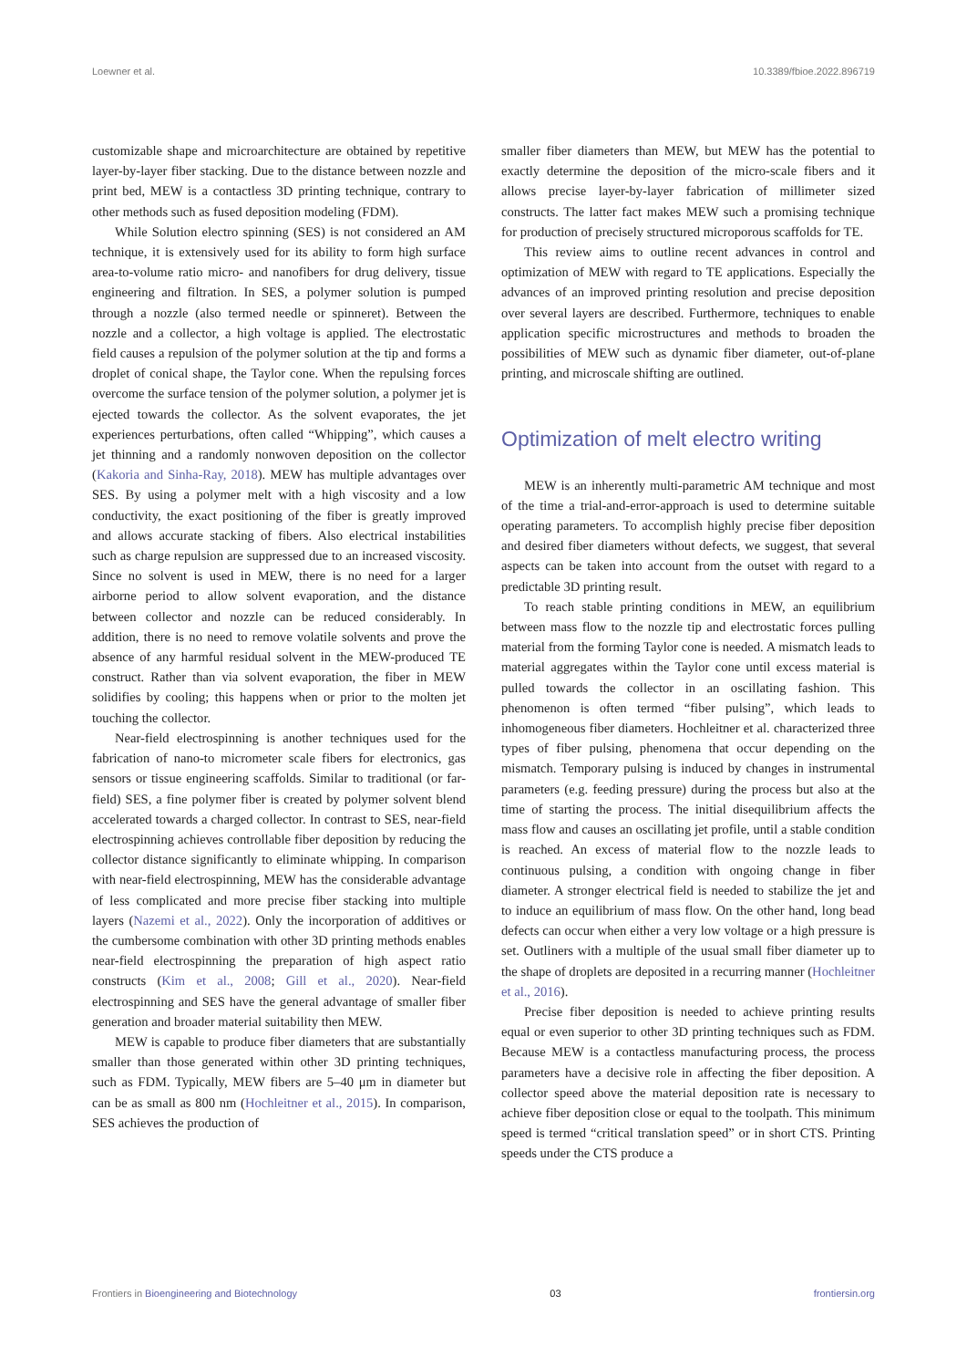Loewner et al. 10.3389/fbioe.2022.896719
customizable shape and microarchitecture are obtained by repetitive layer-by-layer fiber stacking. Due to the distance between nozzle and print bed, MEW is a contactless 3D printing technique, contrary to other methods such as fused deposition modeling (FDM).
While Solution electro spinning (SES) is not considered an AM technique, it is extensively used for its ability to form high surface area-to-volume ratio micro- and nanofibers for drug delivery, tissue engineering and filtration. In SES, a polymer solution is pumped through a nozzle (also termed needle or spinneret). Between the nozzle and a collector, a high voltage is applied. The electrostatic field causes a repulsion of the polymer solution at the tip and forms a droplet of conical shape, the Taylor cone. When the repulsing forces overcome the surface tension of the polymer solution, a polymer jet is ejected towards the collector. As the solvent evaporates, the jet experiences perturbations, often called “Whipping”, which causes a jet thinning and a randomly nonwoven deposition on the collector (Kakoria and Sinha-Ray, 2018). MEW has multiple advantages over SES. By using a polymer melt with a high viscosity and a low conductivity, the exact positioning of the fiber is greatly improved and allows accurate stacking of fibers. Also electrical instabilities such as charge repulsion are suppressed due to an increased viscosity. Since no solvent is used in MEW, there is no need for a larger airborne period to allow solvent evaporation, and the distance between collector and nozzle can be reduced considerably. In addition, there is no need to remove volatile solvents and prove the absence of any harmful residual solvent in the MEW-produced TE construct. Rather than via solvent evaporation, the fiber in MEW solidifies by cooling; this happens when or prior to the molten jet touching the collector.
Near-field electrospinning is another techniques used for the fabrication of nano-to micrometer scale fibers for electronics, gas sensors or tissue engineering scaffolds. Similar to traditional (or far-field) SES, a fine polymer fiber is created by polymer solvent blend accelerated towards a charged collector. In contrast to SES, near-field electrospinning achieves controllable fiber deposition by reducing the collector distance significantly to eliminate whipping. In comparison with near-field electrospinning, MEW has the considerable advantage of less complicated and more precise fiber stacking into multiple layers (Nazemi et al., 2022). Only the incorporation of additives or the cumbersome combination with other 3D printing methods enables near-field electrospinning the preparation of high aspect ratio constructs (Kim et al., 2008; Gill et al., 2020). Near-field electrospinning and SES have the general advantage of smaller fiber generation and broader material suitability then MEW.
MEW is capable to produce fiber diameters that are substantially smaller than those generated within other 3D printing techniques, such as FDM. Typically, MEW fibers are 5–40 μm in diameter but can be as small as 800 nm (Hochleitner et al., 2015). In comparison, SES achieves the production of
smaller fiber diameters than MEW, but MEW has the potential to exactly determine the deposition of the micro-scale fibers and it allows precise layer-by-layer fabrication of millimeter sized constructs. The latter fact makes MEW such a promising technique for production of precisely structured microporous scaffolds for TE.
This review aims to outline recent advances in control and optimization of MEW with regard to TE applications. Especially the advances of an improved printing resolution and precise deposition over several layers are described. Furthermore, techniques to enable application specific microstructures and methods to broaden the possibilities of MEW such as dynamic fiber diameter, out-of-plane printing, and microscale shifting are outlined.
Optimization of melt electro writing
MEW is an inherently multi-parametric AM technique and most of the time a trial-and-error-approach is used to determine suitable operating parameters. To accomplish highly precise fiber deposition and desired fiber diameters without defects, we suggest, that several aspects can be taken into account from the outset with regard to a predictable 3D printing result.
To reach stable printing conditions in MEW, an equilibrium between mass flow to the nozzle tip and electrostatic forces pulling material from the forming Taylor cone is needed. A mismatch leads to material aggregates within the Taylor cone until excess material is pulled towards the collector in an oscillating fashion. This phenomenon is often termed “fiber pulsing”, which leads to inhomogeneous fiber diameters. Hochleitner et al. characterized three types of fiber pulsing, phenomena that occur depending on the mismatch. Temporary pulsing is induced by changes in instrumental parameters (e.g. feeding pressure) during the process but also at the time of starting the process. The initial disequilibrium affects the mass flow and causes an oscillating jet profile, until a stable condition is reached. An excess of material flow to the nozzle leads to continuous pulsing, a condition with ongoing change in fiber diameter. A stronger electrical field is needed to stabilize the jet and to induce an equilibrium of mass flow. On the other hand, long bead defects can occur when either a very low voltage or a high pressure is set. Outliners with a multiple of the usual small fiber diameter up to the shape of droplets are deposited in a recurring manner (Hochleitner et al., 2016).
Precise fiber deposition is needed to achieve printing results equal or even superior to other 3D printing techniques such as FDM. Because MEW is a contactless manufacturing process, the process parameters have a decisive role in affecting the fiber deposition. A collector speed above the material deposition rate is necessary to achieve fiber deposition close or equal to the toolpath. This minimum speed is termed “critical translation speed” or in short CTS. Printing speeds under the CTS produce a
Frontiers in Bioengineering and Biotechnology 03 frontiersin.org